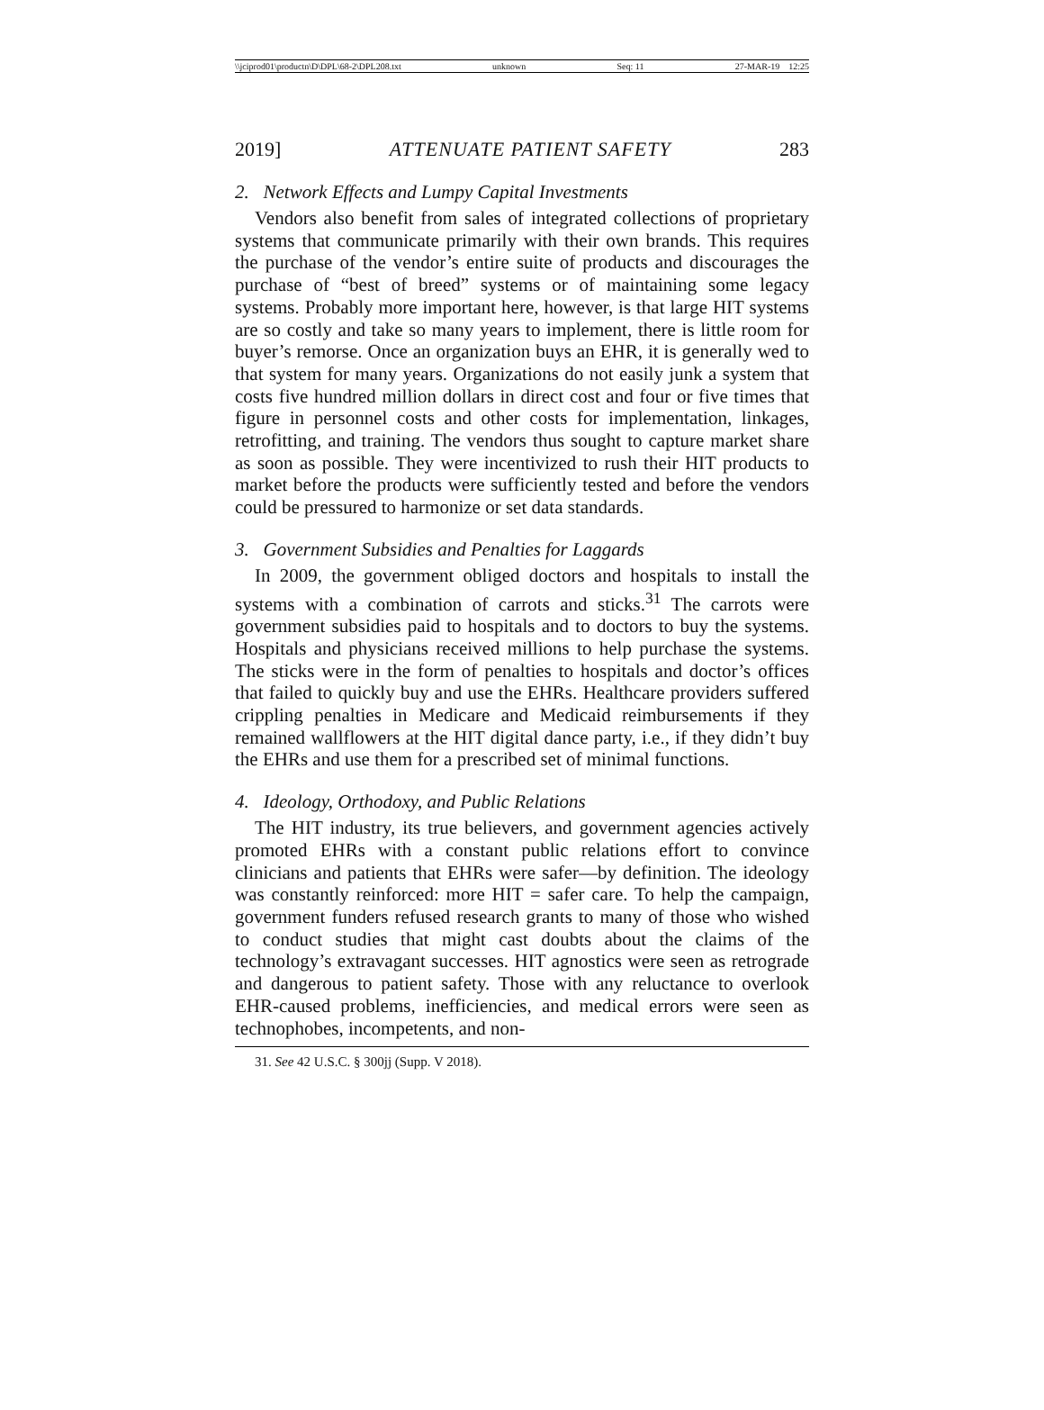\\jciprod01\productn\D\DPL\68-2\DPL208.txt unknown Seq: 11 27-MAR-19 12:25
2019] ATTENUATE PATIENT SAFETY 283
2. Network Effects and Lumpy Capital Investments
Vendors also benefit from sales of integrated collections of proprietary systems that communicate primarily with their own brands. This requires the purchase of the vendor’s entire suite of products and discourages the purchase of “best of breed” systems or of maintaining some legacy systems. Probably more important here, however, is that large HIT systems are so costly and take so many years to implement, there is little room for buyer’s remorse. Once an organization buys an EHR, it is generally wed to that system for many years. Organizations do not easily junk a system that costs five hundred million dollars in direct cost and four or five times that figure in personnel costs and other costs for implementation, linkages, retrofitting, and training. The vendors thus sought to capture market share as soon as possible. They were incentivized to rush their HIT products to market before the products were sufficiently tested and before the vendors could be pressured to harmonize or set data standards.
3. Government Subsidies and Penalties for Laggards
In 2009, the government obliged doctors and hospitals to install the systems with a combination of carrots and sticks.<sup>31</sup> The carrots were government subsidies paid to hospitals and to doctors to buy the systems. Hospitals and physicians received millions to help purchase the systems. The sticks were in the form of penalties to hospitals and doctor’s offices that failed to quickly buy and use the EHRs. Healthcare providers suffered crippling penalties in Medicare and Medicaid reimbursements if they remained wallflowers at the HIT digital dance party, i.e., if they didn’t buy the EHRs and use them for a prescribed set of minimal functions.
4. Ideology, Orthodoxy, and Public Relations
The HIT industry, its true believers, and government agencies actively promoted EHRs with a constant public relations effort to convince clinicians and patients that EHRs were safer—by definition. The ideology was constantly reinforced: more HIT = safer care. To help the campaign, government funders refused research grants to many of those who wished to conduct studies that might cast doubts about the claims of the technology’s extravagant successes. HIT agnostics were seen as retrograde and dangerous to patient safety. Those with any reluctance to overlook EHR-caused problems, inefficiencies, and medical errors were seen as technophobes, incompetents, and non-
31. See 42 U.S.C. § 300jj (Supp. V 2018).